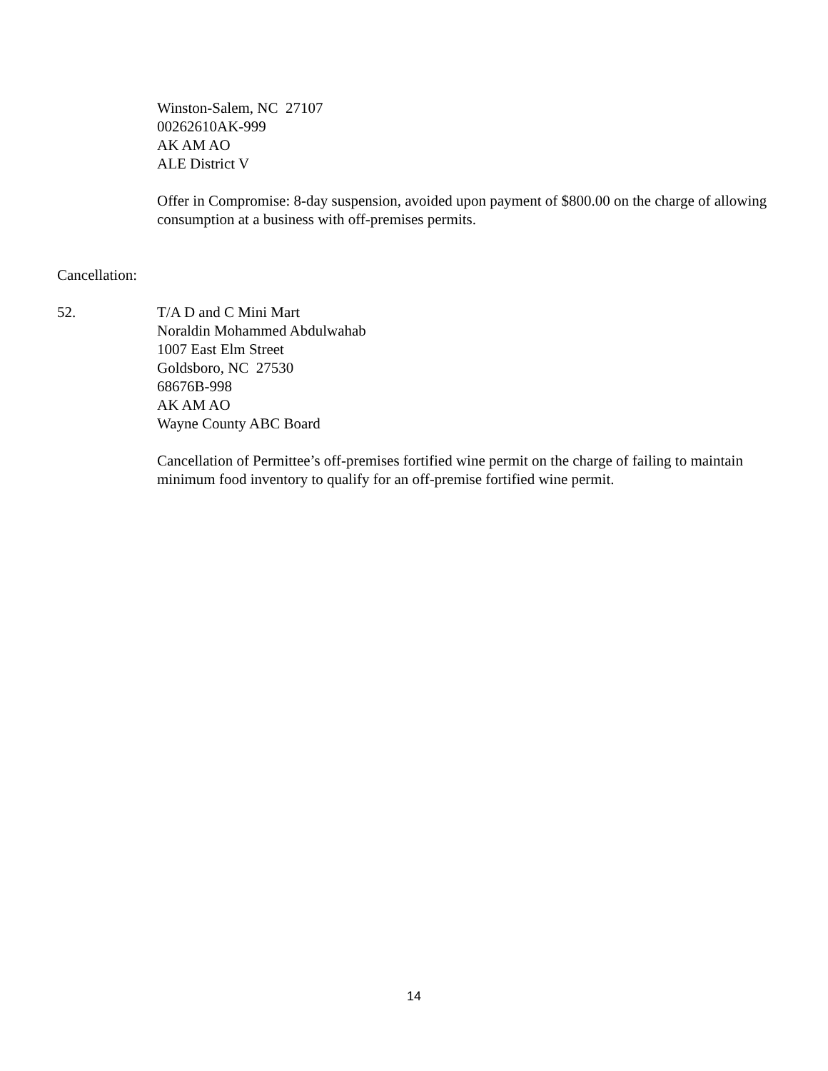Winston-Salem, NC 27107
00262610AK-999
AK AM AO
ALE District V
Offer in Compromise: 8-day suspension, avoided upon payment of $800.00 on the charge of allowing consumption at a business with off-premises permits.
Cancellation:
52. T/A D and C Mini Mart
Noraldin Mohammed Abdulwahab
1007 East Elm Street
Goldsboro, NC 27530
68676B-998
AK AM AO
Wayne County ABC Board
Cancellation of Permittee’s off-premises fortified wine permit on the charge of failing to maintain minimum food inventory to qualify for an off-premise fortified wine permit.
14